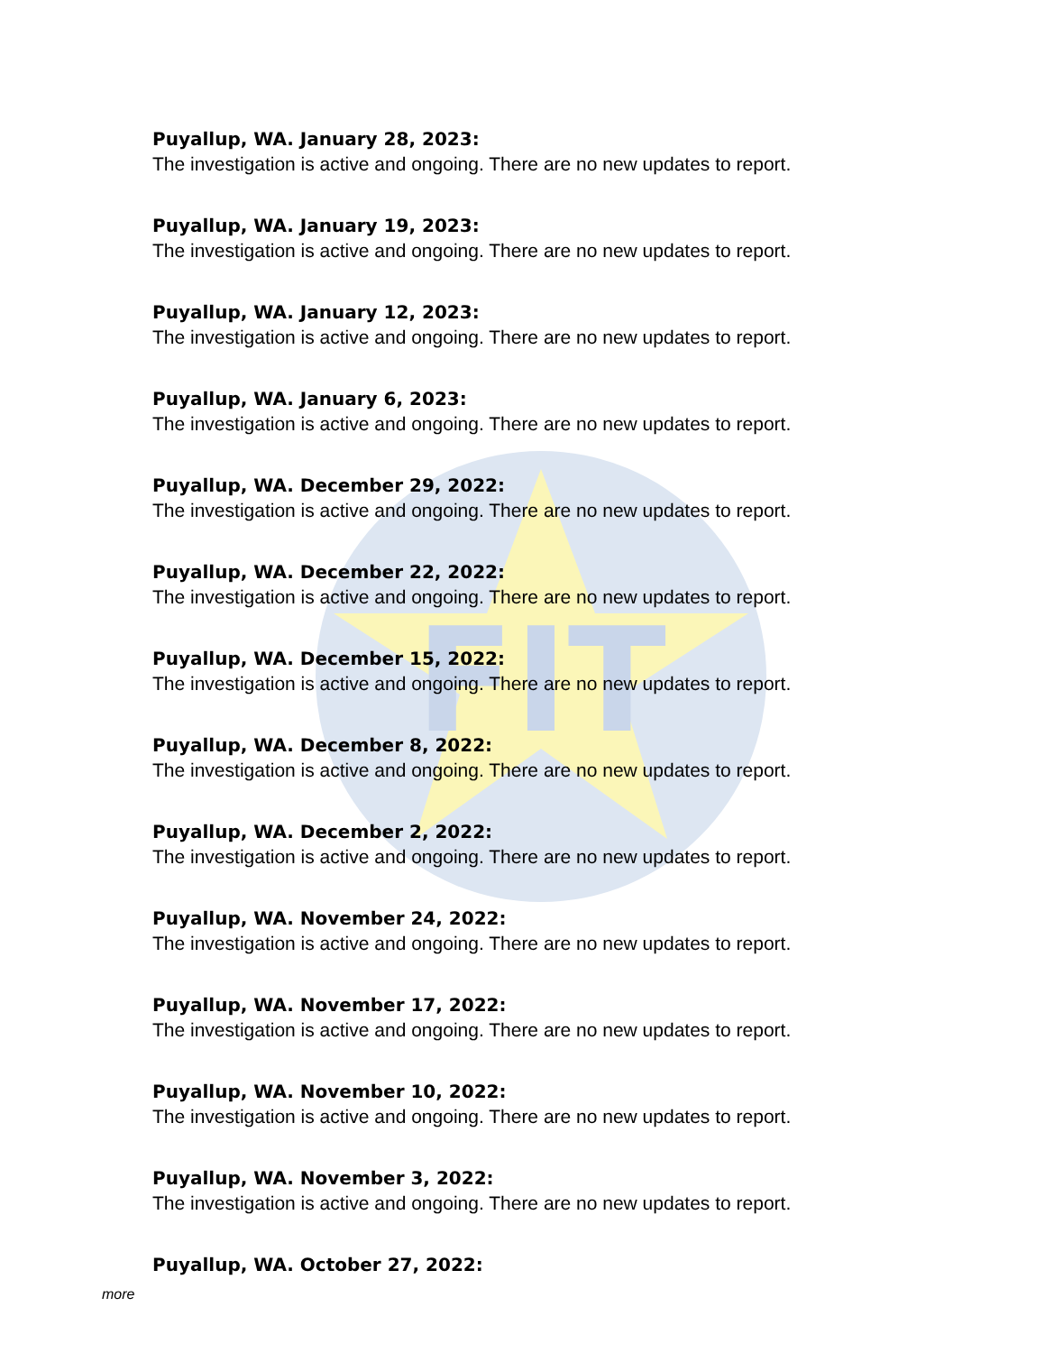FIT
Puyallup, WA. January 28, 2023:
The investigation is active and ongoing. There are no new updates to report.
Puyallup, WA. January 19, 2023:
The investigation is active and ongoing. There are no new updates to report.
Puyallup, WA. January 12, 2023:
The investigation is active and ongoing. There are no new updates to report.
Puyallup, WA. January 6, 2023:
The investigation is active and ongoing. There are no new updates to report.
Puyallup, WA. December 29, 2022:
The investigation is active and ongoing. There are no new updates to report.
Puyallup, WA. December 22, 2022:
The investigation is active and ongoing. There are no new updates to report.
Puyallup, WA. December 15, 2022:
The investigation is active and ongoing. There are no new updates to report.
Puyallup, WA. December 8, 2022:
The investigation is active and ongoing. There are no new updates to report.
Puyallup, WA. December 2, 2022:
The investigation is active and ongoing. There are no new updates to report.
Puyallup, WA. November 24, 2022:
The investigation is active and ongoing. There are no new updates to report.
Puyallup, WA. November 17, 2022:
The investigation is active and ongoing. There are no new updates to report.
Puyallup, WA. November 10, 2022:
The investigation is active and ongoing. There are no new updates to report.
Puyallup, WA. November 3, 2022:
The investigation is active and ongoing. There are no new updates to report.
Puyallup, WA. October 27, 2022:
more